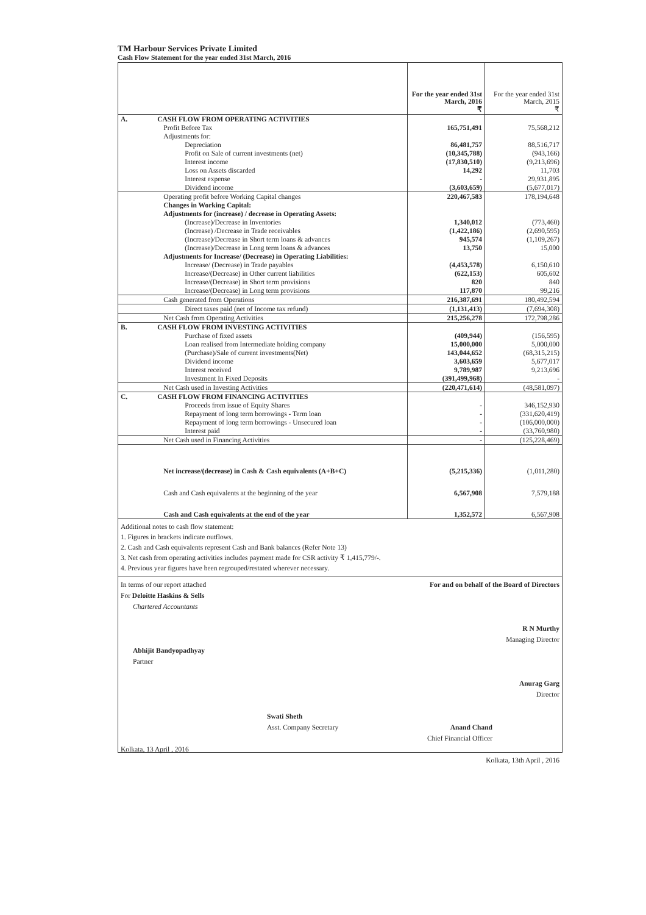TM Harbour Services Private Limited
Cash Flow Statement for the year ended 31st March, 2016
| | | For the year ended 31st March, 2016 ₹ | For the year ended 31st March, 2015 ₹ |
| --- | --- | --- | --- |
| A. | CASH FLOW FROM OPERATING ACTIVITIES | | |
| | Profit Before Tax | 165,751,491 | 75,568,212 |
| | Adjustments for: | | |
| | Depreciation | 86,481,757 | 88,516,717 |
| | Profit on Sale of current investments (net) | (10,345,788) | (943,166) |
| | Interest income | (17,830,510) | (9,213,696) |
| | Loss on Assets discarded | 14,292 | 11,703 |
| | Interest expense | - | 29,931,895 |
| | Dividend income | (3,603,659) | (5,677,017) |
| | Operating profit before Working Capital changes | 220,467,583 | 178,194,648 |
| | Changes in Working Capital: | | |
| | Adjustments for (increase) / decrease in Operating Assets: | | |
| | (Increase)/Decrease in Inventories | 1,340,012 | (773,460) |
| | (Increase) /Decrease in Trade receivables | (1,422,186) | (2,690,595) |
| | (Increase)/Decrease in Short term loans & advances | 945,574 | (1,109,267) |
| | (Increase)/Decrease in Long term loans & advances | 13,750 | 15,000 |
| | Adjustments for Increase/ (Decrease) in Operating Liabilities: | | |
| | Increase/ (Decrease) in Trade payables | (4,453,578) | 6,150,610 |
| | Increase/(Decrease) in Other current liabilities | (622,153) | 605,602 |
| | Increase/(Decrease) in Short term provisions | 820 | 840 |
| | Increase/(Decrease) in Long term provisions | 117,870 | 99,216 |
| | Cash generated from Operations | 216,387,691 | 180,492,594 |
| | Direct taxes paid (net of Income tax refund) | (1,131,413) | (7,694,308) |
| | Net Cash from Operating Activities | 215,256,278 | 172,798,286 |
| B. | CASH FLOW FROM INVESTING ACTIVITIES | | |
| | Purchase of fixed assets | (409,944) | (156,595) |
| | Loan realised from Intermediate holding company | 15,000,000 | 5,000,000 |
| | (Purchase)/Sale of current investments(Net) | 143,044,652 | (68,315,215) |
| | Dividend income | 3,603,659 | 5,677,017 |
| | Interest received | 9,789,987 | 9,213,696 |
| | Investment In Fixed Deposits | (391,499,968) | - |
| | Net Cash used in Investing Activities | (220,471,614) | (48,581,097) |
| C. | CASH FLOW FROM FINANCING ACTIVITIES | | |
| | Proceeds from issue of Equity Shares | - | 346,152,930 |
| | Repayment of long term borrowings - Term loan | - | (331,620,419) |
| | Repayment of long term borrowings - Unsecured loan | - | (106,000,000) |
| | Interest paid | - | (33,760,980) |
| | Net Cash used in Financing Activities | - | (125,228,469) |
| | Net increase/(decrease) in Cash & Cash equivalents (A+B+C) | (5,215,336) | (1,011,280) |
| | Cash and Cash equivalents at the beginning of the year | 6,567,908 | 7,579,188 |
| | Cash and Cash equivalents at the end of the year | 1,352,572 | 6,567,908 |
Additional notes to cash flow statement:
1. Figures in brackets indicate outflows.
2. Cash and Cash equivalents represent Cash and Bank balances (Refer Note 13)
3. Net cash from operating activities includes payment made for CSR activity ₹ 1,415,779/-.
4. Previous year figures have been regrouped/restated wherever necessary.
In terms of our report attached
For Deloitte Haskins & Sells
Chartered Accountants
Abhijit Bandyopadhyay
Partner
Swati Sheth
Asst. Company Secretary
Kolkata, 13 April , 2016
For and on behalf of the Board of Directors
R N Murthy
Managing Director
Anurag Garg
Director
Anand Chand
Chief Financial Officer
Kolkata, 13th April , 2016